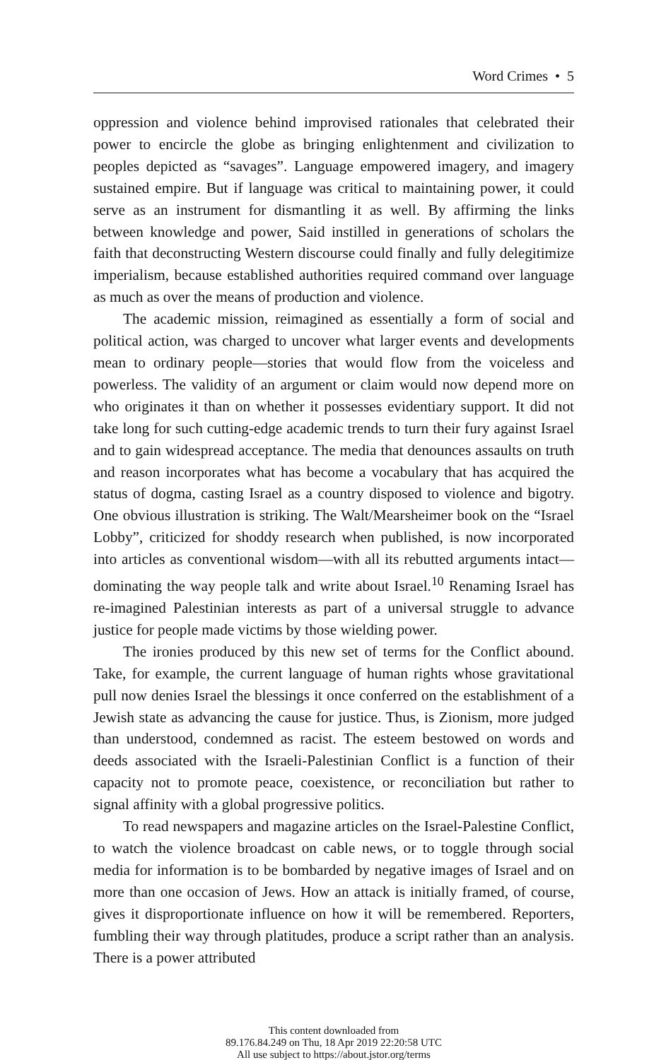Word Crimes • 5
oppression and violence behind improvised rationales that celebrated their power to encircle the globe as bringing enlightenment and civilization to peoples depicted as “savages”. Language empowered imagery, and imagery sustained empire. But if language was critical to maintaining power, it could serve as an instrument for dismantling it as well. By affirming the links between knowledge and power, Said instilled in generations of scholars the faith that deconstructing Western discourse could finally and fully delegitimize imperialism, because established authorities required command over language as much as over the means of production and violence.
The academic mission, reimagined as essentially a form of social and political action, was charged to uncover what larger events and developments mean to ordinary people—stories that would flow from the voiceless and powerless. The validity of an argument or claim would now depend more on who originates it than on whether it possesses evidentiary support. It did not take long for such cutting-edge academic trends to turn their fury against Israel and to gain widespread acceptance. The media that denounces assaults on truth and reason incorporates what has become a vocabulary that has acquired the status of dogma, casting Israel as a country disposed to violence and bigotry. One obvious illustration is striking. The Walt/Mearsheimer book on the “Israel Lobby”, criticized for shoddy research when published, is now incorporated into articles as conventional wisdom—with all its rebutted arguments intact—dominating the way people talk and write about Israel.<sup>10</sup> Renaming Israel has re-imagined Palestinian interests as part of a universal struggle to advance justice for people made victims by those wielding power.
The ironies produced by this new set of terms for the Conflict abound. Take, for example, the current language of human rights whose gravitational pull now denies Israel the blessings it once conferred on the establishment of a Jewish state as advancing the cause for justice. Thus, is Zionism, more judged than understood, condemned as racist. The esteem bestowed on words and deeds associated with the Israeli-Palestinian Conflict is a function of their capacity not to promote peace, coexistence, or reconciliation but rather to signal affinity with a global progressive politics.
To read newspapers and magazine articles on the Israel-Palestine Conflict, to watch the violence broadcast on cable news, or to toggle through social media for information is to be bombarded by negative images of Israel and on more than one occasion of Jews. How an attack is initially framed, of course, gives it disproportionate influence on how it will be remembered. Reporters, fumbling their way through platitudes, produce a script rather than an analysis. There is a power attributed
This content downloaded from
89.176.84.249 on Thu, 18 Apr 2019 22:20:58 UTC
All use subject to https://about.jstor.org/terms